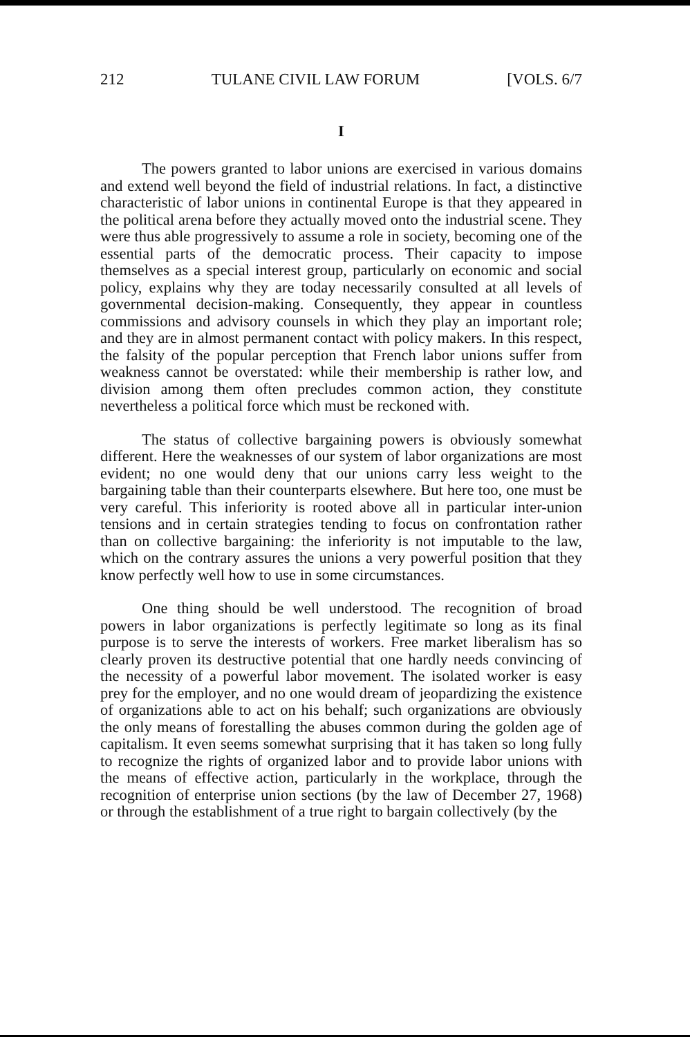212 TULANE CIVIL LAW FORUM [VOLS. 6/7
I
The powers granted to labor unions are exercised in various domains and extend well beyond the field of industrial relations. In fact, a distinctive characteristic of labor unions in continental Europe is that they appeared in the political arena before they actually moved onto the industrial scene. They were thus able progressively to assume a role in society, becoming one of the essential parts of the democratic process. Their capacity to impose themselves as a special interest group, particularly on economic and social policy, explains why they are today necessarily consulted at all levels of governmental decision-making. Consequently, they appear in countless commissions and advisory counsels in which they play an important role; and they are in almost permanent contact with policy makers. In this respect, the falsity of the popular perception that French labor unions suffer from weakness cannot be overstated: while their membership is rather low, and division among them often precludes common action, they constitute nevertheless a political force which must be reckoned with.
The status of collective bargaining powers is obviously somewhat different. Here the weaknesses of our system of labor organizations are most evident; no one would deny that our unions carry less weight to the bargaining table than their counterparts elsewhere. But here too, one must be very careful. This inferiority is rooted above all in particular inter-union tensions and in certain strategies tending to focus on confrontation rather than on collective bargaining: the inferiority is not imputable to the law, which on the contrary assures the unions a very powerful position that they know perfectly well how to use in some circumstances.
One thing should be well understood. The recognition of broad powers in labor organizations is perfectly legitimate so long as its final purpose is to serve the interests of workers. Free market liberalism has so clearly proven its destructive potential that one hardly needs convincing of the necessity of a powerful labor movement. The isolated worker is easy prey for the employer, and no one would dream of jeopardizing the existence of organizations able to act on his behalf; such organizations are obviously the only means of forestalling the abuses common during the golden age of capitalism. It even seems somewhat surprising that it has taken so long fully to recognize the rights of organized labor and to provide labor unions with the means of effective action, particularly in the workplace, through the recognition of enterprise union sections (by the law of December 27, 1968) or through the establishment of a true right to bargain collectively (by the